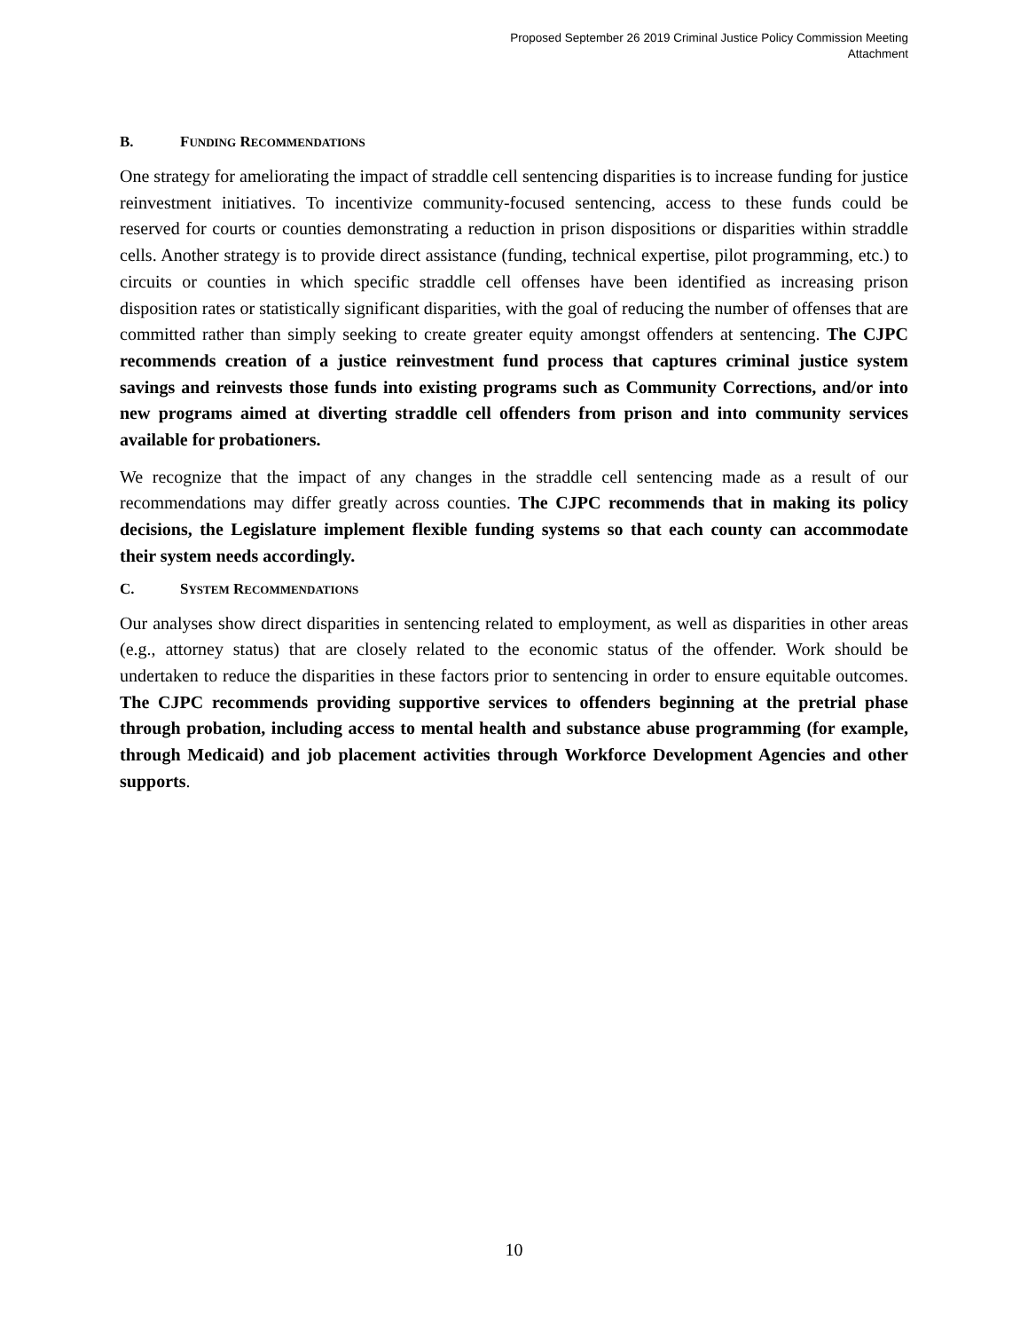Proposed September 26 2019 Criminal Justice Policy Commission Meeting
Attachment
B. FUNDING RECOMMENDATIONS
One strategy for ameliorating the impact of straddle cell sentencing disparities is to increase funding for justice reinvestment initiatives. To incentivize community-focused sentencing, access to these funds could be reserved for courts or counties demonstrating a reduction in prison dispositions or disparities within straddle cells. Another strategy is to provide direct assistance (funding, technical expertise, pilot programming, etc.) to circuits or counties in which specific straddle cell offenses have been identified as increasing prison disposition rates or statistically significant disparities, with the goal of reducing the number of offenses that are committed rather than simply seeking to create greater equity amongst offenders at sentencing. The CJPC recommends creation of a justice reinvestment fund process that captures criminal justice system savings and reinvests those funds into existing programs such as Community Corrections, and/or into new programs aimed at diverting straddle cell offenders from prison and into community services available for probationers.
We recognize that the impact of any changes in the straddle cell sentencing made as a result of our recommendations may differ greatly across counties. The CJPC recommends that in making its policy decisions, the Legislature implement flexible funding systems so that each county can accommodate their system needs accordingly.
C. SYSTEM RECOMMENDATIONS
Our analyses show direct disparities in sentencing related to employment, as well as disparities in other areas (e.g., attorney status) that are closely related to the economic status of the offender. Work should be undertaken to reduce the disparities in these factors prior to sentencing in order to ensure equitable outcomes. The CJPC recommends providing supportive services to offenders beginning at the pretrial phase through probation, including access to mental health and substance abuse programming (for example, through Medicaid) and job placement activities through Workforce Development Agencies and other supports.
10